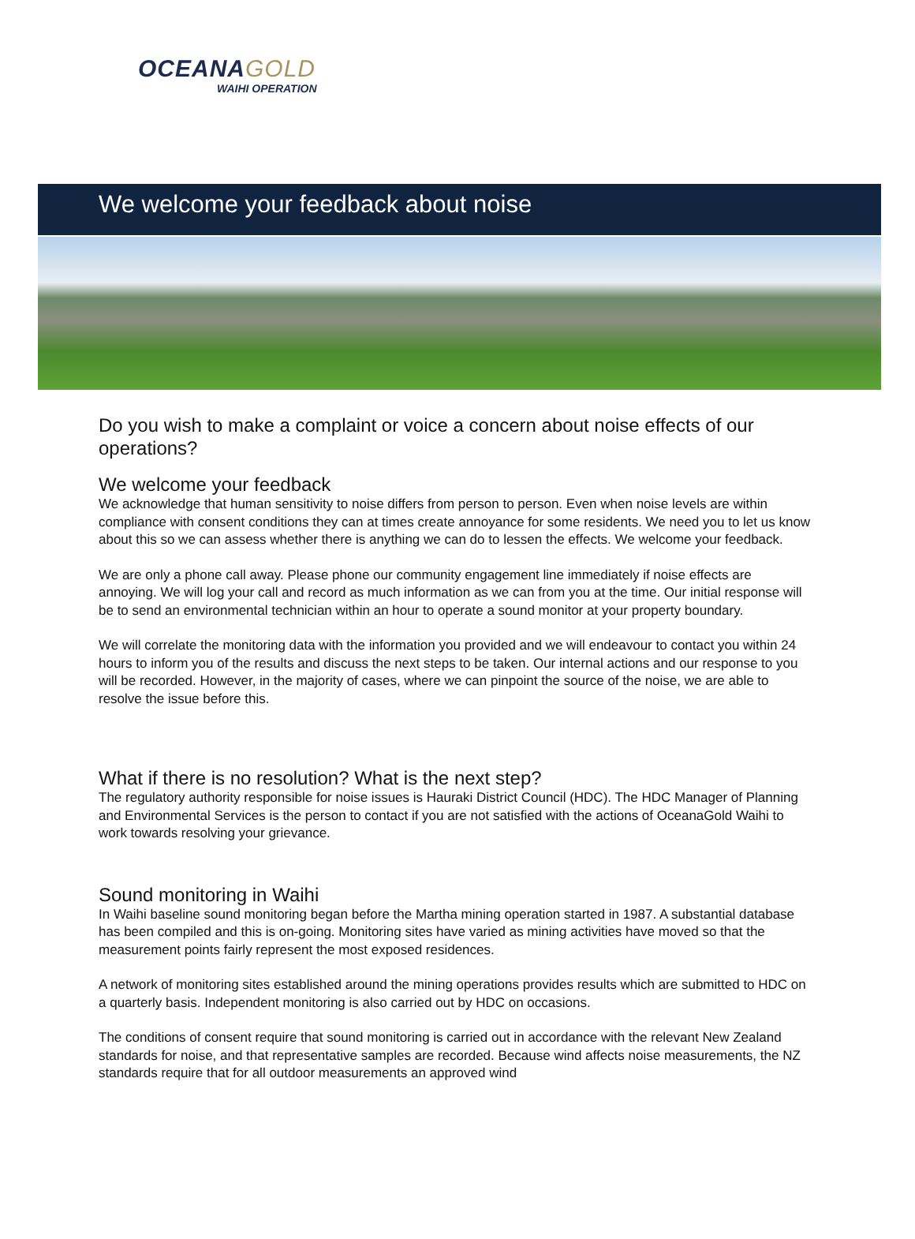OCEANAGOLD
WAIHI OPERATION
We welcome your feedback about noise
Do you wish to make a complaint or voice a concern about noise effects of our operations?
We welcome your feedback
We acknowledge that human sensitivity to noise differs from person to person. Even when noise levels are within compliance with consent conditions they can at times create annoyance for some residents. We need you to let us know about this so we can assess whether there is anything we can do to lessen the effects. We welcome your feedback.
We are only a phone call away. Please phone our community engagement line immediately if noise effects are annoying. We will log your call and record as much information as we can from you at the time. Our initial response will be to send an environmental technician within an hour to operate a sound monitor at your property boundary.
We will correlate the monitoring data with the information you provided and we will endeavour to contact you within 24 hours to inform you of the results and discuss the next steps to be taken. Our internal actions and our response to you will be recorded. However, in the majority of cases, where we can pinpoint the source of the noise, we are able to resolve the issue before this.
What if there is no resolution? What is the next step?
The regulatory authority responsible for noise issues is Hauraki District Council (HDC). The HDC Manager of Planning and Environmental Services is the person to contact if you are not satisfied with the actions of OceanaGold Waihi to work towards resolving your grievance.
Sound monitoring in Waihi
In Waihi baseline sound monitoring began before the Martha mining operation started in 1987. A substantial database has been compiled and this is on-going. Monitoring sites have varied as mining activities have moved so that the measurement points fairly represent the most exposed residences.
A network of monitoring sites established around the mining operations provides results which are submitted to HDC on a quarterly basis. Independent monitoring is also carried out by HDC on occasions.
The conditions of consent require that sound monitoring is carried out in accordance with the relevant New Zealand standards for noise, and that representative samples are recorded. Because wind affects noise measurements, the NZ standards require that for all outdoor measurements an approved wind